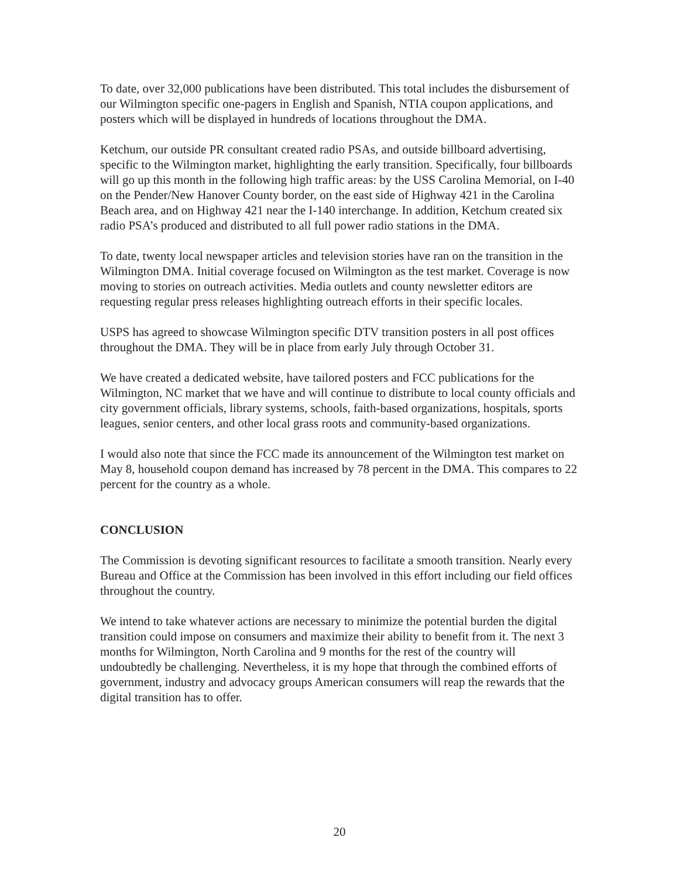To date, over 32,000 publications have been distributed. This total includes the disbursement of our Wilmington specific one-pagers in English and Spanish, NTIA coupon applications, and posters which will be displayed in hundreds of locations throughout the DMA.
Ketchum, our outside PR consultant created radio PSAs, and outside billboard advertising, specific to the Wilmington market, highlighting the early transition. Specifically, four billboards will go up this month in the following high traffic areas: by the USS Carolina Memorial, on I-40 on the Pender/New Hanover County border, on the east side of Highway 421 in the Carolina Beach area, and on Highway 421 near the I-140 interchange. In addition, Ketchum created six radio PSA’s produced and distributed to all full power radio stations in the DMA.
To date, twenty local newspaper articles and television stories have ran on the transition in the Wilmington DMA. Initial coverage focused on Wilmington as the test market. Coverage is now moving to stories on outreach activities. Media outlets and county newsletter editors are requesting regular press releases highlighting outreach efforts in their specific locales.
USPS has agreed to showcase Wilmington specific DTV transition posters in all post offices throughout the DMA. They will be in place from early July through October 31.
We have created a dedicated website, have tailored posters and FCC publications for the Wilmington, NC market that we have and will continue to distribute to local county officials and city government officials, library systems, schools, faith-based organizations, hospitals, sports leagues, senior centers, and other local grass roots and community-based organizations.
I would also note that since the FCC made its announcement of the Wilmington test market on May 8, household coupon demand has increased by 78 percent in the DMA. This compares to 22 percent for the country as a whole.
CONCLUSION
The Commission is devoting significant resources to facilitate a smooth transition. Nearly every Bureau and Office at the Commission has been involved in this effort including our field offices throughout the country.
We intend to take whatever actions are necessary to minimize the potential burden the digital transition could impose on consumers and maximize their ability to benefit from it. The next 3 months for Wilmington, North Carolina and 9 months for the rest of the country will undoubtedly be challenging. Nevertheless, it is my hope that through the combined efforts of government, industry and advocacy groups American consumers will reap the rewards that the digital transition has to offer.
20